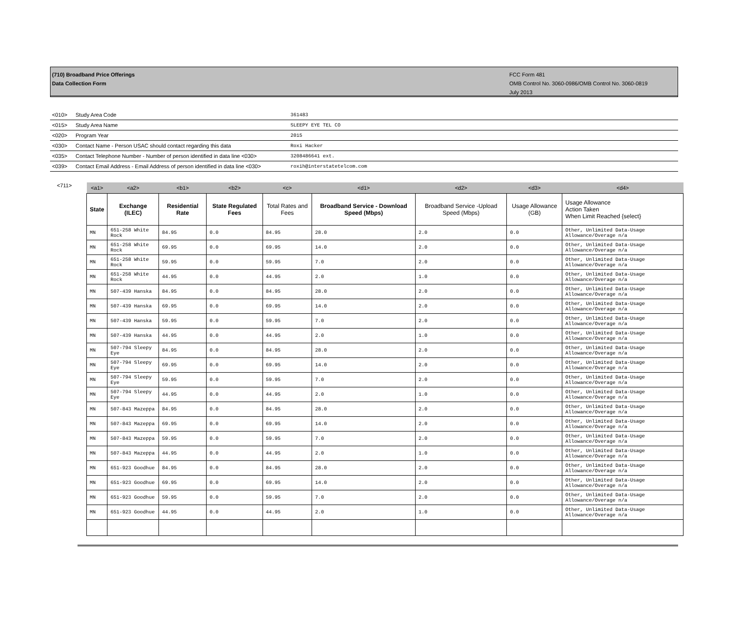(710) Broadband Price Offerings
Data Collection Form
FCC Form 481
OMB Control No. 3060-0986/OMB Control No. 3060-0819
July 2013
| <010> | Study Area Code | 361483 |
| <015> | Study Area Name | SLEEPY EYE TEL CO |
| <020> | Program Year | 2015 |
| <030> | Contact Name - Person USAC should contact regarding this data | Roxi Hacker |
| <035> | Contact Telephone Number - Number of person identified in data line <030> | 3208486641 ext. |
| <039> | Contact Email Address - Email Address of person identified in data line <030> | roxih@interstatetelcom.com |
<711>
| <a1> | <a2> | <b1> | <b2> | <c> | <d1> | <d2> | <d3> | <d4> |
| --- | --- | --- | --- | --- | --- | --- | --- | --- |
| State | Exchange (ILEC) | Residential Rate | State Regulated Fees | Total Rates and Fees | Broadband Service - Download Speed (Mbps) | Broadband Service -Upload Speed (Mbps) | Usage Allowance (GB) | Usage Allowance Action Taken When Limit Reached {select} |
| MN | 651-258 White Rock | 84.95 | 0.0 | 84.95 | 28.0 | 2.0 | 0.0 | Other, Unlimited Data-Usage Allowance/Overage n/a |
| MN | 651-258 White Rock | 69.95 | 0.0 | 69.95 | 14.0 | 2.0 | 0.0 | Other, Unlimited Data-Usage Allowance/Overage n/a |
| MN | 651-258 White Rock | 59.95 | 0.0 | 59.95 | 7.0 | 2.0 | 0.0 | Other, Unlimited Data-Usage Allowance/Overage n/a |
| MN | 651-258 White Rock | 44.95 | 0.0 | 44.95 | 2.0 | 1.0 | 0.0 | Other, Unlimited Data-Usage Allowance/Overage n/a |
| MN | 507-439 Hanska | 84.95 | 0.0 | 84.95 | 28.0 | 2.0 | 0.0 | Other, Unlimited Data-Usage Allowance/Overage n/a |
| MN | 507-439 Hanska | 69.95 | 0.0 | 69.95 | 14.0 | 2.0 | 0.0 | Other, Unlimited Data-Usage Allowance/Overage n/a |
| MN | 507-439 Hanska | 59.95 | 0.0 | 59.95 | 7.0 | 2.0 | 0.0 | Other, Unlimited Data-Usage Allowance/Overage n/a |
| MN | 507-439 Hanska | 44.95 | 0.0 | 44.95 | 2.0 | 1.0 | 0.0 | Other, Unlimited Data-Usage Allowance/Overage n/a |
| MN | 507-794 Sleepy Eye | 84.95 | 0.0 | 84.95 | 28.0 | 2.0 | 0.0 | Other, Unlimited Data-Usage Allowance/Overage n/a |
| MN | 507-794 Sleepy Eye | 69.95 | 0.0 | 69.95 | 14.0 | 2.0 | 0.0 | Other, Unlimited Data-Usage Allowance/Overage n/a |
| MN | 507-794 Sleepy Eye | 59.95 | 0.0 | 59.95 | 7.0 | 2.0 | 0.0 | Other, Unlimited Data-Usage Allowance/Overage n/a |
| MN | 507-794 Sleepy Eye | 44.95 | 0.0 | 44.95 | 2.0 | 1.0 | 0.0 | Other, Unlimited Data-Usage Allowance/Overage n/a |
| MN | 507-843 Mazeppa | 84.95 | 0.0 | 84.95 | 28.0 | 2.0 | 0.0 | Other, Unlimited Data-Usage Allowance/Overage n/a |
| MN | 507-843 Mazeppa | 69.95 | 0.0 | 69.95 | 14.0 | 2.0 | 0.0 | Other, Unlimited Data-Usage Allowance/Overage n/a |
| MN | 507-843 Mazeppa | 59.95 | 0.0 | 59.95 | 7.0 | 2.0 | 0.0 | Other, Unlimited Data-Usage Allowance/Overage n/a |
| MN | 507-843 Mazeppa | 44.95 | 0.0 | 44.95 | 2.0 | 1.0 | 0.0 | Other, Unlimited Data-Usage Allowance/Overage n/a |
| MN | 651-923 Goodhue | 84.95 | 0.0 | 84.95 | 28.0 | 2.0 | 0.0 | Other, Unlimited Data-Usage Allowance/Overage n/a |
| MN | 651-923 Goodhue | 69.95 | 0.0 | 69.95 | 14.0 | 2.0 | 0.0 | Other, Unlimited Data-Usage Allowance/Overage n/a |
| MN | 651-923 Goodhue | 59.95 | 0.0 | 59.95 | 7.0 | 2.0 | 0.0 | Other, Unlimited Data-Usage Allowance/Overage n/a |
| MN | 651-923 Goodhue | 44.95 | 0.0 | 44.95 | 2.0 | 1.0 | 0.0 | Other, Unlimited Data-Usage Allowance/Overage n/a |